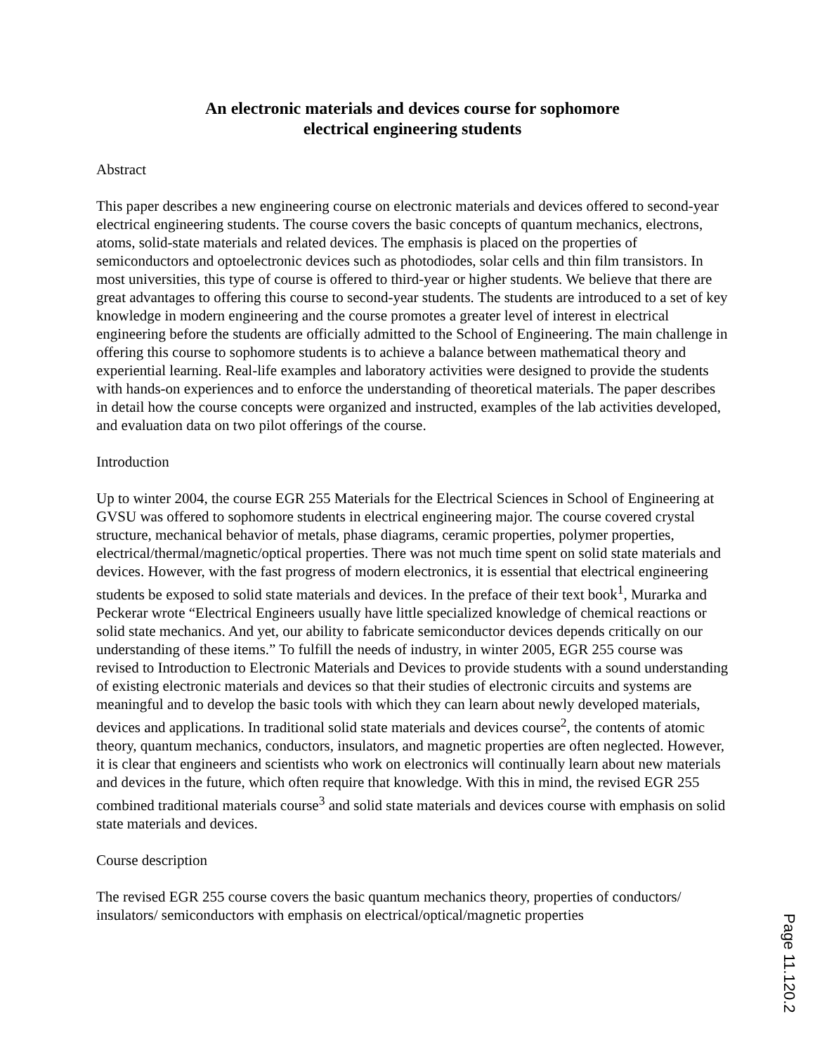An electronic materials and devices course for sophomore
electrical engineering students
Abstract
This paper describes a new engineering course on electronic materials and devices offered to second-year electrical engineering students. The course covers the basic concepts of quantum mechanics, electrons, atoms, solid-state materials and related devices. The emphasis is placed on the properties of semiconductors and optoelectronic devices such as photodiodes, solar cells and thin film transistors. In most universities, this type of course is offered to third-year or higher students. We believe that there are great advantages to offering this course to second-year students. The students are introduced to a set of key knowledge in modern engineering and the course promotes a greater level of interest in electrical engineering before the students are officially admitted to the School of Engineering. The main challenge in offering this course to sophomore students is to achieve a balance between mathematical theory and experiential learning. Real-life examples and laboratory activities were designed to provide the students with hands-on experiences and to enforce the understanding of theoretical materials. The paper describes in detail how the course concepts were organized and instructed, examples of the lab activities developed, and evaluation data on two pilot offerings of the course.
Introduction
Up to winter 2004, the course EGR 255 Materials for the Electrical Sciences in School of Engineering at GVSU was offered to sophomore students in electrical engineering major. The course covered crystal structure, mechanical behavior of metals, phase diagrams, ceramic properties, polymer properties, electrical/thermal/magnetic/optical properties. There was not much time spent on solid state materials and devices. However, with the fast progress of modern electronics, it is essential that electrical engineering students be exposed to solid state materials and devices. In the preface of their text book<sup>1</sup>, Murarka and Peckerar wrote “Electrical Engineers usually have little specialized knowledge of chemical reactions or solid state mechanics. And yet, our ability to fabricate semiconductor devices depends critically on our understanding of these items.” To fulfill the needs of industry, in winter 2005, EGR 255 course was revised to Introduction to Electronic Materials and Devices to provide students with a sound understanding of existing electronic materials and devices so that their studies of electronic circuits and systems are meaningful and to develop the basic tools with which they can learn about newly developed materials, devices and applications. In traditional solid state materials and devices course<sup>2</sup>, the contents of atomic theory, quantum mechanics, conductors, insulators, and magnetic properties are often neglected. However, it is clear that engineers and scientists who work on electronics will continually learn about new materials and devices in the future, which often require that knowledge. With this in mind, the revised EGR 255 combined traditional materials course<sup>3</sup> and solid state materials and devices course with emphasis on solid state materials and devices.
Course description
The revised EGR 255 course covers the basic quantum mechanics theory, properties of conductors/ insulators/ semiconductors with emphasis on electrical/optical/magnetic properties
Page 11.120.2